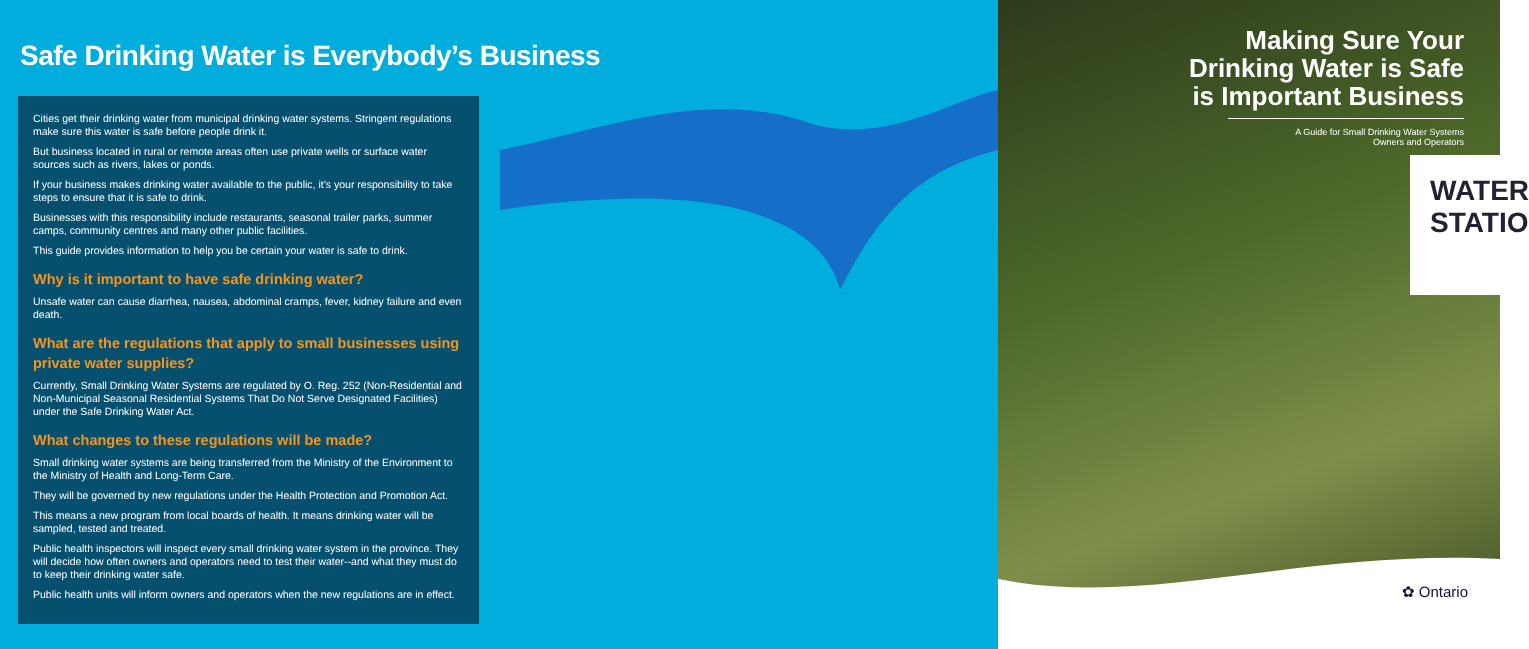Safe Drinking Water is Everybody’s Business
Cities get their drinking water from municipal drinking water systems. Stringent regulations make sure this water is safe before people drink it.
But business located in rural or remote areas often use private wells or surface water sources such as rivers, lakes or ponds.
If your business makes drinking water available to the public, it’s your responsibility to take steps to ensure that it is safe to drink.
Businesses with this responsibility include restaurants, seasonal trailer parks, summer camps, community centres and many other public facilities.
This guide provides information to help you be certain your water is safe to drink.
Why is it important to have safe drinking water?
Unsafe water can cause diarrhea, nausea, abdominal cramps, fever, kidney failure and even death.
What are the regulations that apply to small businesses using private water supplies?
Currently, Small Drinking Water Systems are regulated by O. Reg. 252 (Non-Residential and Non-Municipal Seasonal Residential Systems That Do Not Serve Designated Facilities) under the Safe Drinking Water Act.
What changes to these regulations will be made?
Small drinking water systems are being transferred from the Ministry of the Environment to the Ministry of Health and Long-Term Care.
They will be governed by new regulations under the Health Protection and Promotion Act.
This means a new program from local boards of health. It means drinking water will be sampled, tested and treated.
Public health inspectors will inspect every small drinking water system in the province. They will decide how often owners and operators need to test their water--and what they must do to keep their drinking water safe.
Public health units will inform owners and operators when the new regulations are in effect.
Making Sure Your
Drinking Water is Safe
is Important Business
A Guide for Small Drinking Water Systems
Owners and Operators
WATER
STATIO
✿ Ontario